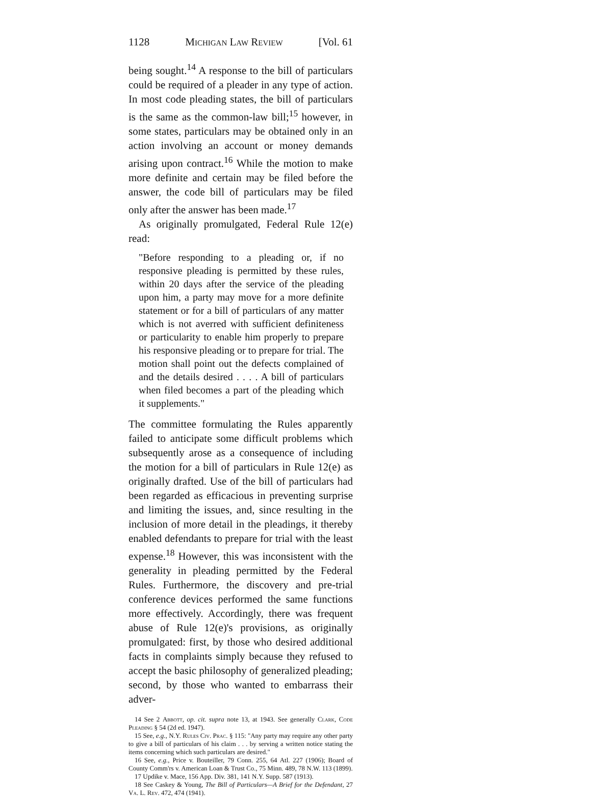1128 Michigan Law Review [Vol. 61
being sought.<sup>14</sup> A response to the bill of particulars could be required of a pleader in any type of action. In most code pleading states, the bill of particulars is the same as the common-law bill;<sup>15</sup> however, in some states, particulars may be obtained only in an action involving an account or money demands arising upon contract.<sup>16</sup> While the motion to make more definite and certain may be filed before the answer, the code bill of particulars may be filed only after the answer has been made.<sup>17</sup>
As originally promulgated, Federal Rule 12(e) read:
"Before responding to a pleading or, if no responsive pleading is permitted by these rules, within 20 days after the service of the pleading upon him, a party may move for a more definite statement or for a bill of particulars of any matter which is not averred with sufficient definiteness or particularity to enable him properly to prepare his responsive pleading or to prepare for trial. The motion shall point out the defects complained of and the details desired . . . . A bill of particulars when filed becomes a part of the pleading which it supplements."
The committee formulating the Rules apparently failed to anticipate some difficult problems which subsequently arose as a consequence of including the motion for a bill of particulars in Rule 12(e) as originally drafted. Use of the bill of particulars had been regarded as efficacious in preventing surprise and limiting the issues, and, since resulting in the inclusion of more detail in the pleadings, it thereby enabled defendants to prepare for trial with the least expense.<sup>18</sup> However, this was inconsistent with the generality in pleading permitted by the Federal Rules. Furthermore, the discovery and pre-trial conference devices performed the same functions more effectively. Accordingly, there was frequent abuse of Rule 12(e)'s provisions, as originally promulgated: first, by those who desired additional facts in complaints simply because they refused to accept the basic philosophy of generalized pleading; second, by those who wanted to embarrass their adver-
14 See 2 Abbott, op. cit. supra note 13, at 1943. See generally Clark, Code Pleading § 54 (2d ed. 1947).
15 See, e.g., N.Y. Rules Civ. Prac. § 115: "Any party may require any other party to give a bill of particulars of his claim . . . by serving a written notice stating the items concerning which such particulars are desired."
16 See, e.g., Price v. Bouteiller, 79 Conn. 255, 64 Atl. 227 (1906); Board of County Comm'rs v. American Loan & Trust Co., 75 Minn. 489, 78 N.W. 113 (1899).
17 Updike v. Mace, 156 App. Div. 381, 141 N.Y. Supp. 587 (1913).
18 See Caskey & Young, The Bill of Particulars—A Brief for the Defendant, 27 Va. L. Rev. 472, 474 (1941).